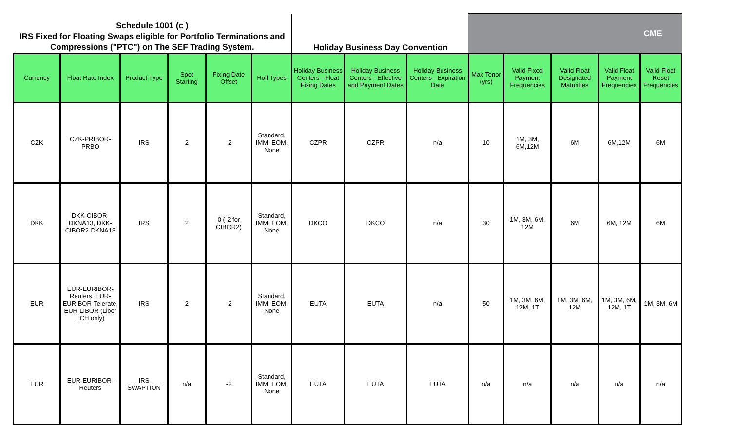| Schedule 1001 (c ) IRS Fixed for Floating Swaps eligible for Portfolio Terminations and Compressions ("PTC") on The SEF Trading System. | | | | | | Holiday Business Day Convention | | | CME | | | | |
| Currency | Float Rate Index | Product Type | Spot Starting | Fixing Date Offset | Roll Types | Holiday Business Centers - Float Fixing Dates | Holiday Business Centers - Effective and Payment Dates | Holiday Business Centers - Expiration Date | Max Tenor (yrs) | Valid Fixed Payment Frequencies | Valid Float Designated Maturities | Valid Float Payment Frequencies | Valid Float Reset Frequencies |
| CZK | CZK-PRIBOR-PRBO | IRS | 2 | -2 | Standard, IMM, EOM, None | CZPR | CZPR | n/a | 10 | 1M, 3M, 6M,12M | 6M | 6M,12M | 6M |
| DKK | DKK-CIBOR-DKNA13, DKK-CIBOR2-DKNA13 | IRS | 2 | 0 (-2 for CIBOR2) | Standard, IMM, EOM, None | DKCO | DKCO | n/a | 30 | 1M, 3M, 6M, 12M | 6M | 6M, 12M | 6M |
| EUR | EUR-EURIBOR-Reuters, EUR-EURIBOR-Telerate, EUR-LIBOR (Libor LCH only) | IRS | 2 | -2 | Standard, IMM, EOM, None | EUTA | EUTA | n/a | 50 | 1M, 3M, 6M, 12M, 1T | 1M, 3M, 6M, 12M | 1M, 3M, 6M, 12M, 1T | 1M, 3M, 6M |
| EUR | EUR-EURIBOR-Reuters | IRS SWAPTION | n/a | -2 | Standard, IMM, EOM, None | EUTA | EUTA | EUTA | n/a | n/a | n/a | n/a | n/a |